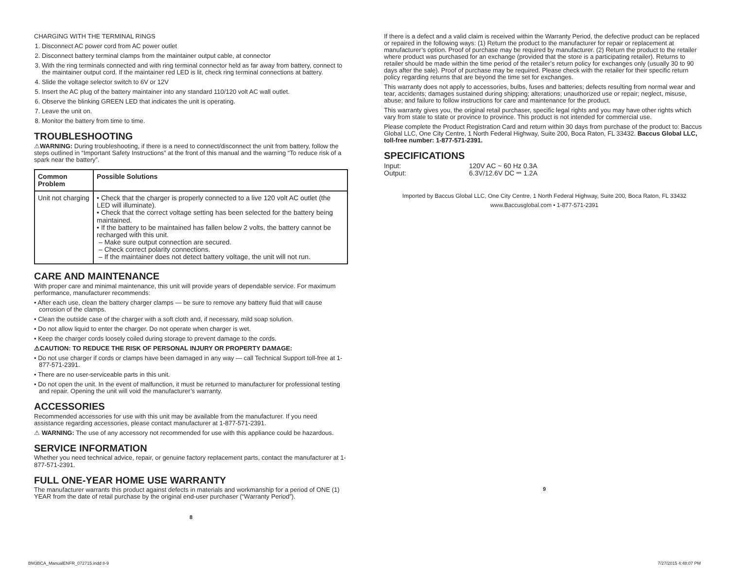CHARGING WITH THE TERMINAL RINGS
1. Disconnect AC power cord from AC power outlet
2. Disconnect battery terminal clamps from the maintainer output cable, at connector
3. With the ring terminals connected and with ring terminal connector held as far away from battery, connect to the maintainer output cord. If the maintainer red LED is lit, check ring terminal connections at battery.
4. Slide the voltage selector switch to 6V or 12V
5. Insert the AC plug of the battery maintainer into any standard 110/120 volt AC wall outlet.
6. Observe the blinking GREEN LED that indicates the unit is operating.
7. Leave the unit on.
8. Monitor the battery from time to time.
TROUBLESHOOTING
⚠WARNING: During troubleshooting, if there is a need to connect/disconnect the unit from battery, follow the steps outlined in “Important Safety Instructions” at the front of this manual and the warning “To reduce risk of a spark near the battery”.
| Common Problem | Possible Solutions |
| --- | --- |
| Unit not charging | • Check that the charger is properly connected to a live 120 volt AC outlet (the LED will illuminate). • Check that the correct voltage setting has been selected for the battery being maintained. • If the battery to be maintained has fallen below 2 volts, the battery cannot be recharged with this unit. – Make sure output connection are secured. – Check correct polarity connections. – If the maintainer does not detect battery voltage, the unit will not run. |
CARE AND MAINTENANCE
With proper care and minimal maintenance, this unit will provide years of dependable service. For maximum performance, manufacturer recommends:
• After each use, clean the battery charger clamps — be sure to remove any battery fluid that will cause corrosion of the clamps.
• Clean the outside case of the charger with a soft cloth and, if necessary, mild soap solution.
• Do not allow liquid to enter the charger. Do not operate when charger is wet.
• Keep the charger cords loosely coiled during storage to prevent damage to the cords.
⚠CAUTION: TO REDUCE THE RISK OF PERSONAL INJURY OR PROPERTY DAMAGE:
• Do not use charger if cords or clamps have been damaged in any way — call Technical Support toll-free at 1-877-571-2391.
• There are no user-serviceable parts in this unit.
• Do not open the unit. In the event of malfunction, it must be returned to manufacturer for professional testing and repair. Opening the unit will void the manufacturer’s warranty.
ACCESSORIES
Recommended accessories for use with this unit may be available from the manufacturer. If you need assistance regarding accessories, please contact manufacturer at 1-877-571-2391.
⚠ WARNING: The use of any accessory not recommended for use with this appliance could be hazardous.
SERVICE INFORMATION
Whether you need technical advice, repair, or genuine factory replacement parts, contact the manufacturer at 1-877-571-2391.
FULL ONE-YEAR HOME USE WARRANTY
The manufacturer warrants this product against defects in materials and workmanship for a period of ONE (1) YEAR from the date of retail purchase by the original end-user purchaser (“Warranty Period”).
8
If there is a defect and a valid claim is received within the Warranty Period, the defective product can be replaced or repaired in the following ways: (1) Return the product to the manufacturer for repair or replacement at manufacturer’s option. Proof of purchase may be required by manufacturer. (2) Return the product to the retailer where product was purchased for an exchange (provided that the store is a participating retailer). Returns to retailer should be made within the time period of the retailer’s return policy for exchanges only (usually 30 to 90 days after the sale). Proof of purchase may be required. Please check with the retailer for their specific return policy regarding returns that are beyond the time set for exchanges.
This warranty does not apply to accessories, bulbs, fuses and batteries; defects resulting from normal wear and tear, accidents; damages sustained during shipping; alterations; unauthorized use or repair; neglect, misuse, abuse; and failure to follow instructions for care and maintenance for the product.
This warranty gives you, the original retail purchaser, specific legal rights and you may have other rights which vary from state to state or province to province. This product is not intended for commercial use.
Please complete the Product Registration Card and return within 30 days from purchase of the product to: Baccus Global LLC, One City Centre, 1 North Federal Highway, Suite 200, Boca Raton, FL 33432. Baccus Global LLC, toll-free number: 1-877-571-2391.
SPECIFICATIONS
| Input: | 120V AC ~ 60 Hz 0.3A |
| Output: | 6.3V/12.6V DC ⎓ 1.2A |
Imported by Baccus Global LLC, One City Centre, 1 North Federal Highway, Suite 200, Boca Raton, FL 33432
www.Baccusglobal.com • 1-877-571-2391
9
BM3BCA_ManualENFR_072715.indd 8-9
7/27/2015 4:48:07 PM